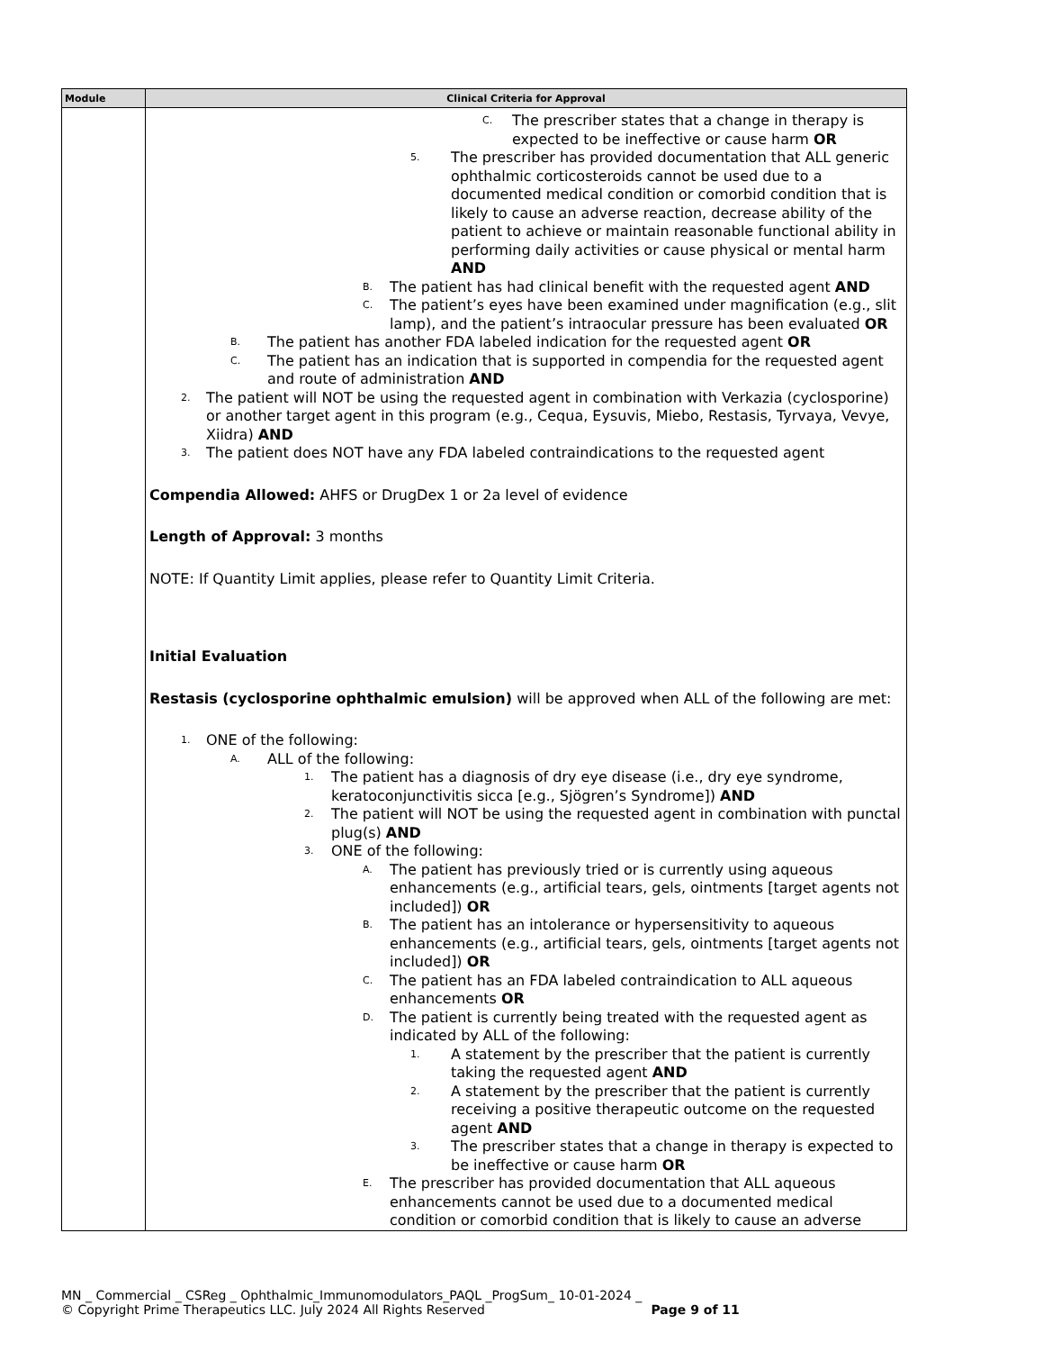| Module | Clinical Criteria for Approval |
| --- | --- |
| | C. The prescriber states that a change in therapy is expected to be ineffective or cause harm OR 5. The prescriber has provided documentation that ALL generic ophthalmic corticosteroids cannot be used due to a documented medical condition or comorbid condition that is likely to cause an adverse reaction, decrease ability of the patient to achieve or maintain reasonable functional ability in performing daily activities or cause physical or mental harm AND B. The patient has had clinical benefit with the requested agent AND C. The patient’s eyes have been examined under magnification (e.g., slit lamp), and the patient’s intraocular pressure has been evaluated OR B. The patient has another FDA labeled indication for the requested agent OR C. The patient has an indication that is supported in compendia for the requested agent and route of administration AND 2. The patient will NOT be using the requested agent in combination with Verkazia (cyclosporine) or another target agent in this program (e.g., Cequa, Eysuvis, Miebo, Restasis, Tyrvaya, Vevye, Xiidra) AND 3. The patient does NOT have any FDA labeled contraindications to the requested agent Compendia Allowed: AHFS or DrugDex 1 or 2a level of evidence Length of Approval: 3 months NOTE: If Quantity Limit applies, please refer to Quantity Limit Criteria. Initial Evaluation Restasis (cyclosporine ophthalmic emulsion) will be approved when ALL of the following are met: 1. ONE of the following: A. ALL of the following: 1. The patient has a diagnosis of dry eye disease (i.e., dry eye syndrome, keratoconjunctivitis sicca [e.g., Sjögren’s Syndrome]) AND 2. The patient will NOT be using the requested agent in combination with punctal plug(s) AND 3. ONE of the following: A. The patient has previously tried or is currently using aqueous enhancements (e.g., artificial tears, gels, ointments [target agents not included]) OR B. The patient has an intolerance or hypersensitivity to aqueous enhancements (e.g., artificial tears, gels, ointments [target agents not included]) OR C. The patient has an FDA labeled contraindication to ALL aqueous enhancements OR D. The patient is currently being treated with the requested agent as indicated by ALL of the following: 1. A statement by the prescriber that the patient is currently taking the requested agent AND 2. A statement by the prescriber that the patient is currently receiving a positive therapeutic outcome on the requested agent AND 3. The prescriber states that a change in therapy is expected to be ineffective or cause harm OR E. The prescriber has provided documentation that ALL aqueous enhancements cannot be used due to a documented medical condition or comorbid condition that is likely to cause an adverse |
MN _ Commercial _ CSReg _ Ophthalmic_Immunomodulators_PAQL _ProgSum_ 10-01-2024 _
© Copyright Prime Therapeutics LLC. July 2024 All Rights Reserved Page 9 of 11